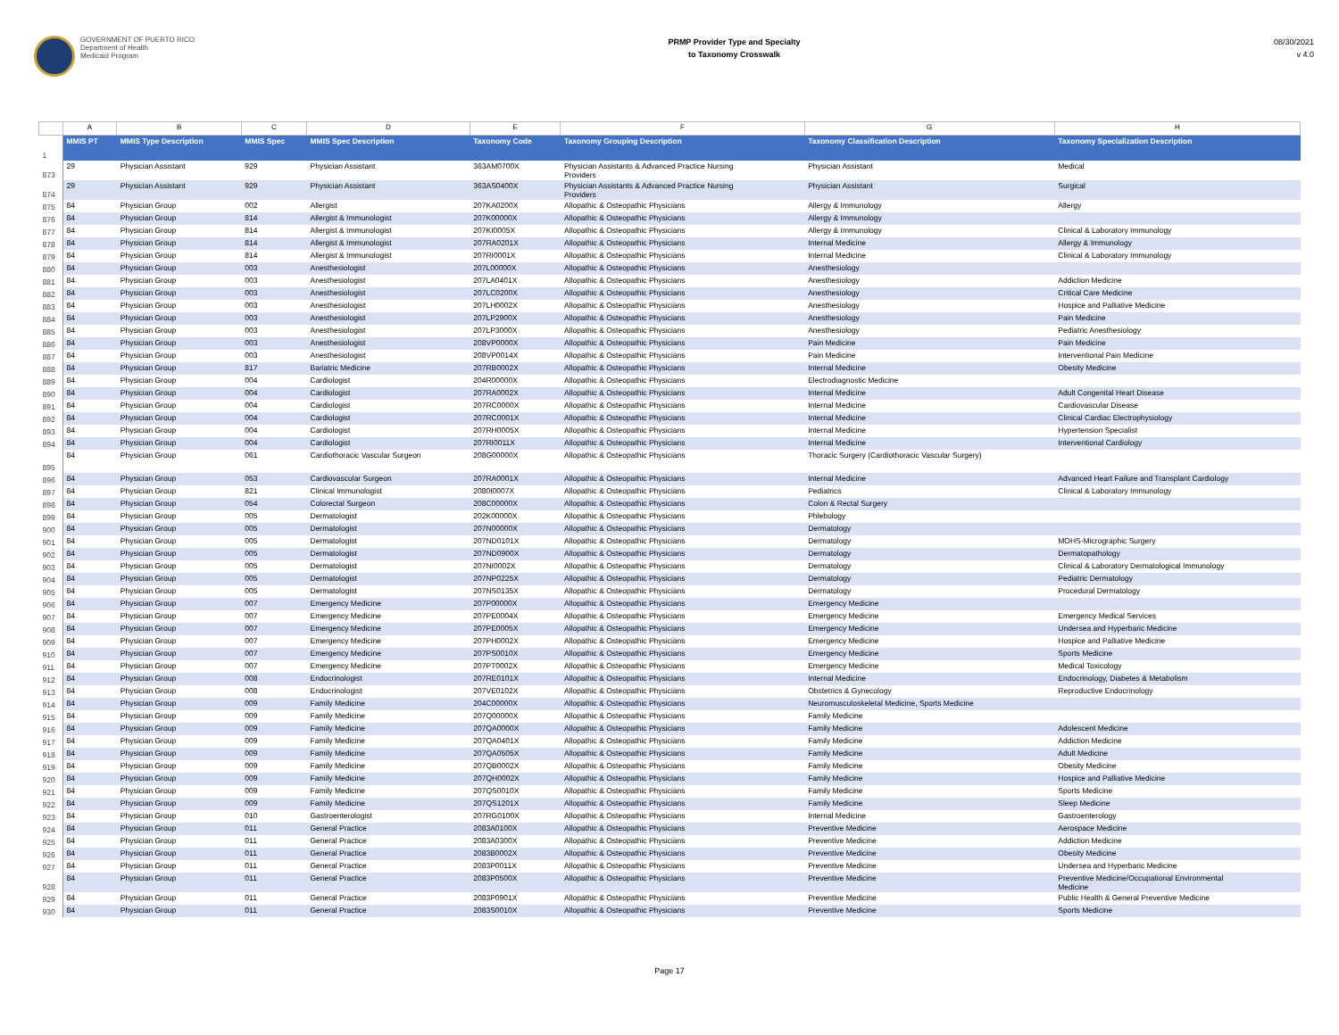GOVERNMENT OF PUERTO RICO
Department of Health
Medicaid Program
PRMP Provider Type and Specialty
to Taxonomy Crosswalk
08/30/2021
v 4.0
| | A | B | C | D | E | F | G | H |
| 1 | MMIS PT | MMIS Type Description | MMIS Spec | MMIS Spec Description | Taxonomy Code | Taxonomy Grouping Description | Taxonomy Classification Description | Taxonomy Specialization Description |
| 873 | 29 | Physician Assistant | 929 | Physician Assistant | 363AM0700X | Physician Assistants & Advanced Practice Nursing Providers | Physician Assistant | Medical |
| 874 | 29 | Physician Assistant | 929 | Physician Assistant | 363AS0400X | Physician Assistants & Advanced Practice Nursing Providers | Physician Assistant | Surgical |
| 875 | 84 | Physician Group | 002 | Allergist | 207KA0200X | Allopathic & Osteopathic Physicians | Allergy & Immunology | Allergy |
| 876 | 84 | Physician Group | 814 | Allergist & Immunologist | 207K00000X | Allopathic & Osteopathic Physicians | Allergy & Immunology | |
| 877 | 84 | Physician Group | 814 | Allergist & Immunologist | 207KI0005X | Allopathic & Osteopathic Physicians | Allergy & Immunology | Clinical & Laboratory Immunology |
| 878 | 84 | Physician Group | 814 | Allergist & Immunologist | 207RA0201X | Allopathic & Osteopathic Physicians | Internal Medicine | Allergy & Immunology |
| 879 | 84 | Physician Group | 814 | Allergist & Immunologist | 207RI0001X | Allopathic & Osteopathic Physicians | Internal Medicine | Clinical & Laboratory Immunology |
| 880 | 84 | Physician Group | 003 | Anesthesiologist | 207L00000X | Allopathic & Osteopathic Physicians | Anesthesiology | |
| 881 | 84 | Physician Group | 003 | Anesthesiologist | 207LA0401X | Allopathic & Osteopathic Physicians | Anesthesiology | Addiction Medicine |
| 882 | 84 | Physician Group | 003 | Anesthesiologist | 207LC0200X | Allopathic & Osteopathic Physicians | Anesthesiology | Critical Care Medicine |
| 883 | 84 | Physician Group | 003 | Anesthesiologist | 207LH0002X | Allopathic & Osteopathic Physicians | Anesthesiology | Hospice and Palliative Medicine |
| 884 | 84 | Physician Group | 003 | Anesthesiologist | 207LP2900X | Allopathic & Osteopathic Physicians | Anesthesiology | Pain Medicine |
| 885 | 84 | Physician Group | 003 | Anesthesiologist | 207LP3000X | Allopathic & Osteopathic Physicians | Anesthesiology | Pediatric Anesthesiology |
| 886 | 84 | Physician Group | 003 | Anesthesiologist | 208VP0000X | Allopathic & Osteopathic Physicians | Pain Medicine | Pain Medicine |
| 887 | 84 | Physician Group | 003 | Anesthesiologist | 208VP0014X | Allopathic & Osteopathic Physicians | Pain Medicine | Interventional Pain Medicine |
| 888 | 84 | Physician Group | 817 | Bariatric Medicine | 207RB0002X | Allopathic & Osteopathic Physicians | Internal Medicine | Obesity Medicine |
| 889 | 84 | Physician Group | 004 | Cardiologist | 204R00000X | Allopathic & Osteopathic Physicians | Electrodiagnostic Medicine | |
| 890 | 84 | Physician Group | 004 | Cardiologist | 207RA0002X | Allopathic & Osteopathic Physicians | Internal Medicine | Adult Congenital Heart Disease |
| 891 | 84 | Physician Group | 004 | Cardiologist | 207RC0000X | Allopathic & Osteopathic Physicians | Internal Medicine | Cardiovascular Disease |
| 892 | 84 | Physician Group | 004 | Cardiologist | 207RC0001X | Allopathic & Osteopathic Physicians | Internal Medicine | Clinical Cardiac Electrophysiology |
| 893 | 84 | Physician Group | 004 | Cardiologist | 207RH0005X | Allopathic & Osteopathic Physicians | Internal Medicine | Hypertension Specialist |
| 894 | 84 | Physician Group | 004 | Cardiologist | 207RI0011X | Allopathic & Osteopathic Physicians | Internal Medicine | Interventional Cardiology |
| 895 | 84 | Physician Group | 061 | Cardiothoracic Vascular Surgeon | 208G00000X | Allopathic & Osteopathic Physicians | Thoracic Surgery (Cardiothoracic Vascular Surgery) | |
| 896 | 84 | Physician Group | 053 | Cardiovascular Surgeon | 207RA0001X | Allopathic & Osteopathic Physicians | Internal Medicine | Advanced Heart Failure and Transplant Cardiology |
| 897 | 84 | Physician Group | 821 | Clinical Immunologist | 2080I0007X | Allopathic & Osteopathic Physicians | Pediatrics | Clinical & Laboratory Immunology |
| 898 | 84 | Physician Group | 054 | Colorectal Surgeon | 208C00000X | Allopathic & Osteopathic Physicians | Colon & Rectal Surgery | |
| 899 | 84 | Physician Group | 005 | Dermatologist | 202K00000X | Allopathic & Osteopathic Physicians | Phlebology | |
| 900 | 84 | Physician Group | 005 | Dermatologist | 207N00000X | Allopathic & Osteopathic Physicians | Dermatology | |
| 901 | 84 | Physician Group | 005 | Dermatologist | 207ND0101X | Allopathic & Osteopathic Physicians | Dermatology | MOHS-Micrographic Surgery |
| 902 | 84 | Physician Group | 005 | Dermatologist | 207ND0900X | Allopathic & Osteopathic Physicians | Dermatology | Dermatopathology |
| 903 | 84 | Physician Group | 005 | Dermatologist | 207NI0002X | Allopathic & Osteopathic Physicians | Dermatology | Clinical & Laboratory Dermatological Immunology |
| 904 | 84 | Physician Group | 005 | Dermatologist | 207NP0225X | Allopathic & Osteopathic Physicians | Dermatology | Pediatric Dermatology |
| 905 | 84 | Physician Group | 005 | Dermatologist | 207NS0135X | Allopathic & Osteopathic Physicians | Dermatology | Procedural Dermatology |
| 906 | 84 | Physician Group | 007 | Emergency Medicine | 207P00000X | Allopathic & Osteopathic Physicians | Emergency Medicine | |
| 907 | 84 | Physician Group | 007 | Emergency Medicine | 207PE0004X | Allopathic & Osteopathic Physicians | Emergency Medicine | Emergency Medical Services |
| 908 | 84 | Physician Group | 007 | Emergency Medicine | 207PE0005X | Allopathic & Osteopathic Physicians | Emergency Medicine | Undersea and Hyperbaric Medicine |
| 909 | 84 | Physician Group | 007 | Emergency Medicine | 207PH0002X | Allopathic & Osteopathic Physicians | Emergency Medicine | Hospice and Palliative Medicine |
| 910 | 84 | Physician Group | 007 | Emergency Medicine | 207PS0010X | Allopathic & Osteopathic Physicians | Emergency Medicine | Sports Medicine |
| 911 | 84 | Physician Group | 007 | Emergency Medicine | 207PT0002X | Allopathic & Osteopathic Physicians | Emergency Medicine | Medical Toxicology |
| 912 | 84 | Physician Group | 008 | Endocrinologist | 207RE0101X | Allopathic & Osteopathic Physicians | Internal Medicine | Endocrinology, Diabetes & Metabolism |
| 913 | 84 | Physician Group | 008 | Endocrinologist | 207VE0102X | Allopathic & Osteopathic Physicians | Obstetrics & Gynecology | Reproductive Endocrinology |
| 914 | 84 | Physician Group | 009 | Family Medicine | 204C00000X | Allopathic & Osteopathic Physicians | Neuromusculoskeletal Medicine, Sports Medicine | |
| 915 | 84 | Physician Group | 009 | Family Medicine | 207Q00000X | Allopathic & Osteopathic Physicians | Family Medicine | |
| 916 | 84 | Physician Group | 009 | Family Medicine | 207QA0000X | Allopathic & Osteopathic Physicians | Family Medicine | Adolescent Medicine |
| 917 | 84 | Physician Group | 009 | Family Medicine | 207QA0401X | Allopathic & Osteopathic Physicians | Family Medicine | Addiction Medicine |
| 918 | 84 | Physician Group | 009 | Family Medicine | 207QA0505X | Allopathic & Osteopathic Physicians | Family Medicine | Adult Medicine |
| 919 | 84 | Physician Group | 009 | Family Medicine | 207QB0002X | Allopathic & Osteopathic Physicians | Family Medicine | Obesity Medicine |
| 920 | 84 | Physician Group | 009 | Family Medicine | 207QH0002X | Allopathic & Osteopathic Physicians | Family Medicine | Hospice and Palliative Medicine |
| 921 | 84 | Physician Group | 009 | Family Medicine | 207QS0010X | Allopathic & Osteopathic Physicians | Family Medicine | Sports Medicine |
| 922 | 84 | Physician Group | 009 | Family Medicine | 207QS1201X | Allopathic & Osteopathic Physicians | Family Medicine | Sleep Medicine |
| 923 | 84 | Physician Group | 010 | Gastroenterologist | 207RG0100X | Allopathic & Osteopathic Physicians | Internal Medicine | Gastroenterology |
| 924 | 84 | Physician Group | 011 | General Practice | 2083A0100X | Allopathic & Osteopathic Physicians | Preventive Medicine | Aerospace Medicine |
| 925 | 84 | Physician Group | 011 | General Practice | 2083A0300X | Allopathic & Osteopathic Physicians | Preventive Medicine | Addiction Medicine |
| 926 | 84 | Physician Group | 011 | General Practice | 2083B0002X | Allopathic & Osteopathic Physicians | Preventive Medicine | Obesity Medicine |
| 927 | 84 | Physician Group | 011 | General Practice | 2083P0011X | Allopathic & Osteopathic Physicians | Preventive Medicine | Undersea and Hyperbaric Medicine |
| 928 | 84 | Physician Group | 011 | General Practice | 2083P0500X | Allopathic & Osteopathic Physicians | Preventive Medicine | Preventive Medicine/Occupational Environmental Medicine |
| 929 | 84 | Physician Group | 011 | General Practice | 2083P0901X | Allopathic & Osteopathic Physicians | Preventive Medicine | Public Health & General Preventive Medicine |
| 930 | 84 | Physician Group | 011 | General Practice | 2083S0010X | Allopathic & Osteopathic Physicians | Preventive Medicine | Sports Medicine |
Page 17